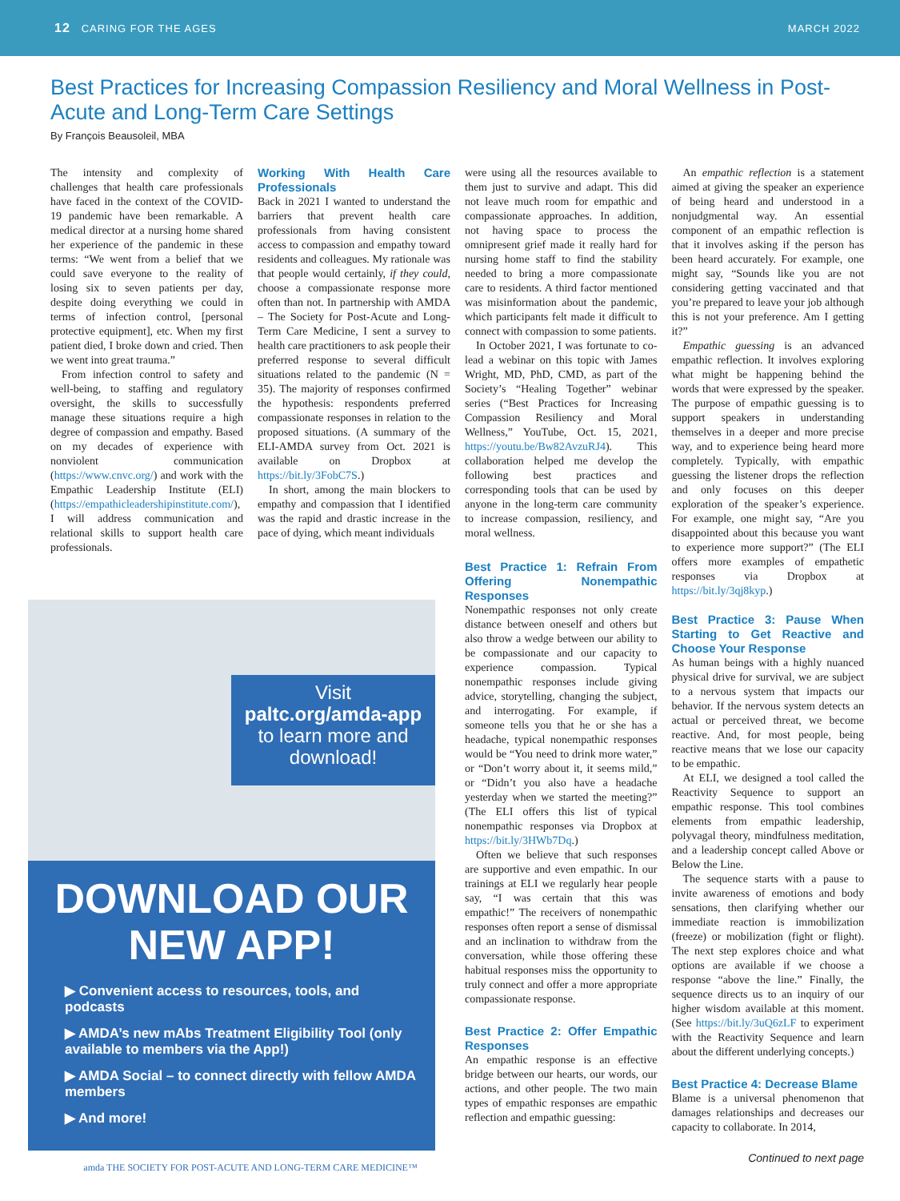12 CARING FOR THE AGES MARCH 2022
Best Practices for Increasing Compassion Resiliency and Moral Wellness in Post-Acute and Long-Term Care Settings
By François Beausoleil, MBA
The intensity and complexity of challenges that health care professionals have faced in the context of the COVID-19 pandemic have been remarkable. A medical director at a nursing home shared her experience of the pandemic in these terms: “We went from a belief that we could save everyone to the reality of losing six to seven patients per day, despite doing everything we could in terms of infection control, [personal protective equipment], etc. When my first patient died, I broke down and cried. Then we went into great trauma.”
From infection control to safety and well-being, to staffing and regulatory oversight, the skills to successfully manage these situations require a high degree of compassion and empathy. Based on my decades of experience with nonviolent communication (https://www.cnvc.org/) and work with the Empathic Leadership Institute (ELI) (https://empathicleadershipinstitute.com/), I will address communication and relational skills to support health care professionals.
Working With Health Care Professionals
Back in 2021 I wanted to understand the barriers that prevent health care professionals from having consistent access to compassion and empathy toward residents and colleagues. My rationale was that people would certainly, if they could, choose a compassionate response more often than not. In partnership with AMDA – The Society for Post-Acute and Long-Term Care Medicine, I sent a survey to health care practitioners to ask people their preferred response to several difficult situations related to the pandemic (N = 35). The majority of responses confirmed the hypothesis: respondents preferred compassionate responses in relation to the proposed situations. (A summary of the ELI-AMDA survey from Oct. 2021 is available on Dropbox at https://bit.ly/3FobC7S.)
In short, among the main blockers to empathy and compassion that I identified was the rapid and drastic increase in the pace of dying, which meant individuals
Visit
paltc.org/amda-app
to learn more and download!
DOWNLOAD OUR NEW APP!
▶ Convenient access to resources, tools, and podcasts
▶ AMDA’s new mAbs Treatment Eligibility Tool (only available to members via the App!)
▶ AMDA Social – to connect directly with fellow AMDA members
▶ And more!
amda THE SOCIETY FOR POST-ACUTE AND LONG-TERM CARE MEDICINE™
were using all the resources available to them just to survive and adapt. This did not leave much room for empathic and compassionate approaches. In addition, not having space to process the omnipresent grief made it really hard for nursing home staff to find the stability needed to bring a more compassionate care to residents. A third factor mentioned was misinformation about the pandemic, which participants felt made it difficult to connect with compassion to some patients.
In October 2021, I was fortunate to co-lead a webinar on this topic with James Wright, MD, PhD, CMD, as part of the Society’s “Healing Together” webinar series (“Best Practices for Increasing Compassion Resiliency and Moral Wellness,” YouTube, Oct. 15, 2021, https://youtu.be/Bw82AvzuRJ4). This collaboration helped me develop the following best practices and corresponding tools that can be used by anyone in the long-term care community to increase compassion, resiliency, and moral wellness.
Best Practice 1: Refrain From Offering Nonempathic Responses
Nonempathic responses not only create distance between oneself and others but also throw a wedge between our ability to be compassionate and our capacity to experience compassion. Typical nonempathic responses include giving advice, storytelling, changing the subject, and interrogating. For example, if someone tells you that he or she has a headache, typical nonempathic responses would be “You need to drink more water,” or “Don’t worry about it, it seems mild,” or “Didn’t you also have a headache yesterday when we started the meeting?” (The ELI offers this list of typical nonempathic responses via Dropbox at https://bit.ly/3HWb7Dq.)
Often we believe that such responses are supportive and even empathic. In our trainings at ELI we regularly hear people say, “I was certain that this was empathic!” The receivers of nonempathic responses often report a sense of dismissal and an inclination to withdraw from the conversation, while those offering these habitual responses miss the opportunity to truly connect and offer a more appropriate compassionate response.
Best Practice 2: Offer Empathic Responses
An empathic response is an effective bridge between our hearts, our words, our actions, and other people. The two main types of empathic responses are empathic reflection and empathic guessing:
An empathic reflection is a statement aimed at giving the speaker an experience of being heard and understood in a nonjudgmental way. An essential component of an empathic reflection is that it involves asking if the person has been heard accurately. For example, one might say, “Sounds like you are not considering getting vaccinated and that you’re prepared to leave your job although this is not your preference. Am I getting it?”
Empathic guessing is an advanced empathic reflection. It involves exploring what might be happening behind the words that were expressed by the speaker. The purpose of empathic guessing is to support speakers in understanding themselves in a deeper and more precise way, and to experience being heard more completely. Typically, with empathic guessing the listener drops the reflection and only focuses on this deeper exploration of the speaker’s experience. For example, one might say, “Are you disappointed about this because you want to experience more support?” (The ELI offers more examples of empathetic responses via Dropbox at https://bit.ly/3qj8kyp.)
Best Practice 3: Pause When Starting to Get Reactive and Choose Your Response
As human beings with a highly nuanced physical drive for survival, we are subject to a nervous system that impacts our behavior. If the nervous system detects an actual or perceived threat, we become reactive. And, for most people, being reactive means that we lose our capacity to be empathic.
At ELI, we designed a tool called the Reactivity Sequence to support an empathic response. This tool combines elements from empathic leadership, polyvagal theory, mindfulness meditation, and a leadership concept called Above or Below the Line.
The sequence starts with a pause to invite awareness of emotions and body sensations, then clarifying whether our immediate reaction is immobilization (freeze) or mobilization (fight or flight). The next step explores choice and what options are available if we choose a response “above the line.” Finally, the sequence directs us to an inquiry of our higher wisdom available at this moment. (See https://bit.ly/3uQ6zLF to experiment with the Reactivity Sequence and learn about the different underlying concepts.)
Best Practice 4: Decrease Blame
Blame is a universal phenomenon that damages relationships and decreases our capacity to collaborate. In 2014,
Continued to next page